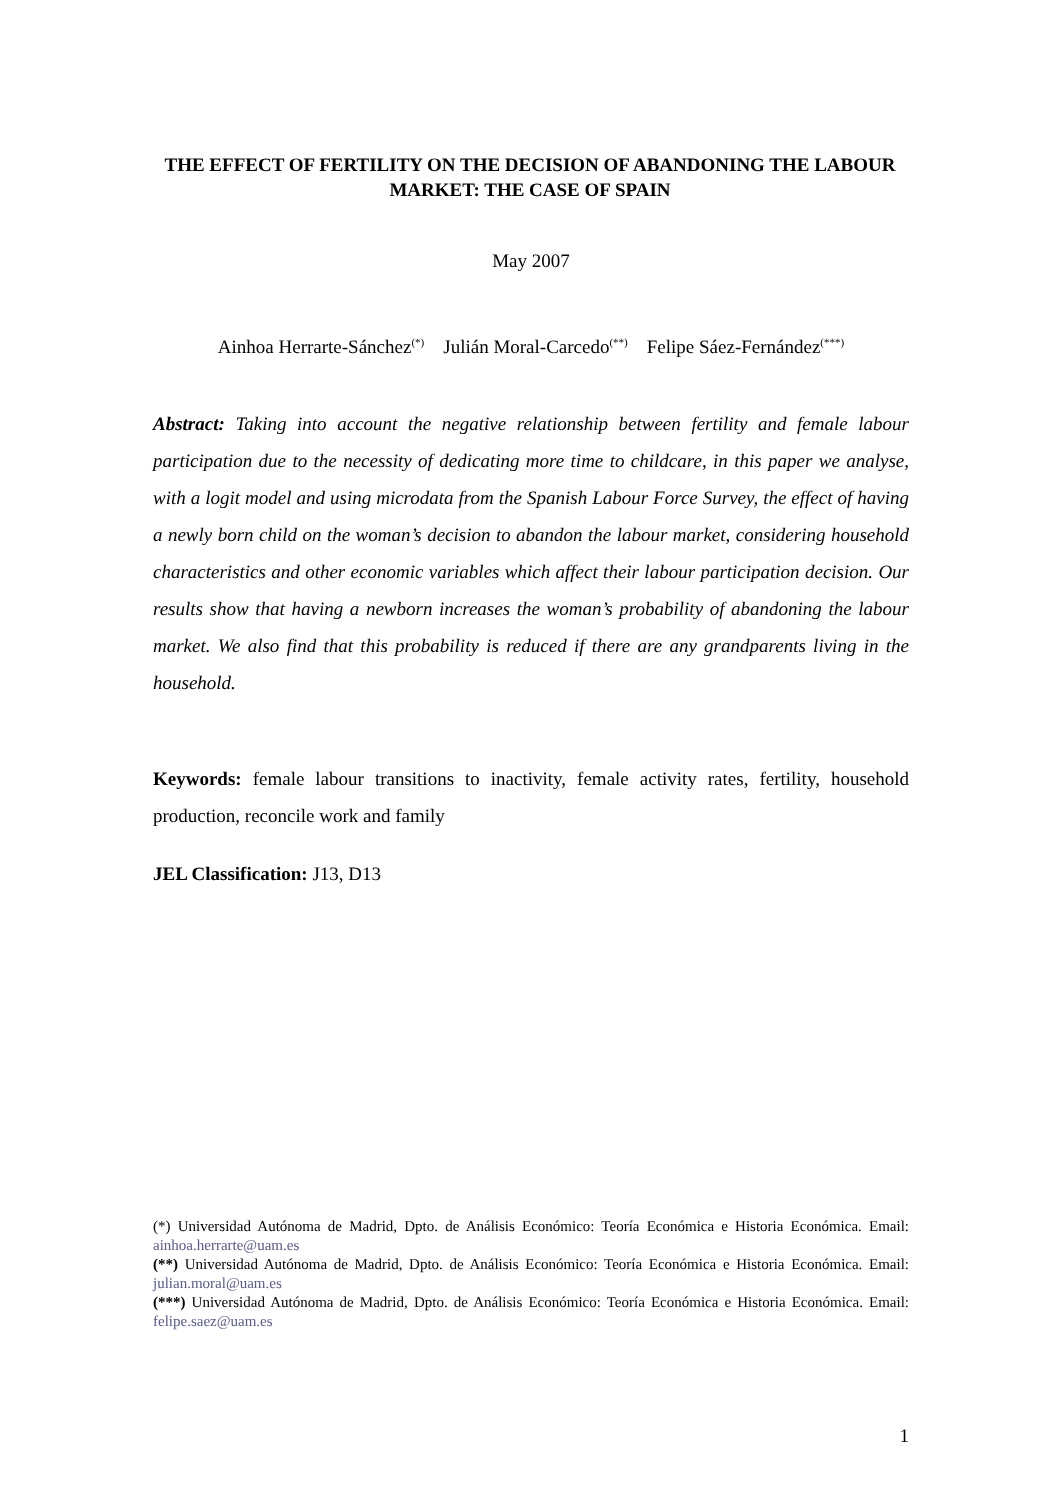THE EFFECT OF FERTILITY ON THE DECISION OF ABANDONING THE LABOUR MARKET: THE CASE OF SPAIN
May 2007
Ainhoa Herrarte-Sánchez<sup>(*)</sup> Julián Moral-Carcedo<sup>(**)</sup> Felipe Sáez-Fernández<sup>(***)</sup>
Abstract: Taking into account the negative relationship between fertility and female labour participation due to the necessity of dedicating more time to childcare, in this paper we analyse, with a logit model and using microdata from the Spanish Labour Force Survey, the effect of having a newly born child on the woman’s decision to abandon the labour market, considering household characteristics and other economic variables which affect their labour participation decision. Our results show that having a newborn increases the woman’s probability of abandoning the labour market. We also find that this probability is reduced if there are any grandparents living in the household.
Keywords: female labour transitions to inactivity, female activity rates, fertility, household production, reconcile work and family
JEL Classification: J13, D13
(*) Universidad Autónoma de Madrid, Dpto. de Análisis Económico: Teoría Económica e Historia Económica. Email: ainhoa.herrarte@uam.es
(**) Universidad Autónoma de Madrid, Dpto. de Análisis Económico: Teoría Económica e Historia Económica. Email: julian.moral@uam.es
(***) Universidad Autónoma de Madrid, Dpto. de Análisis Económico: Teoría Económica e Historia Económica. Email: felipe.saez@uam.es
1